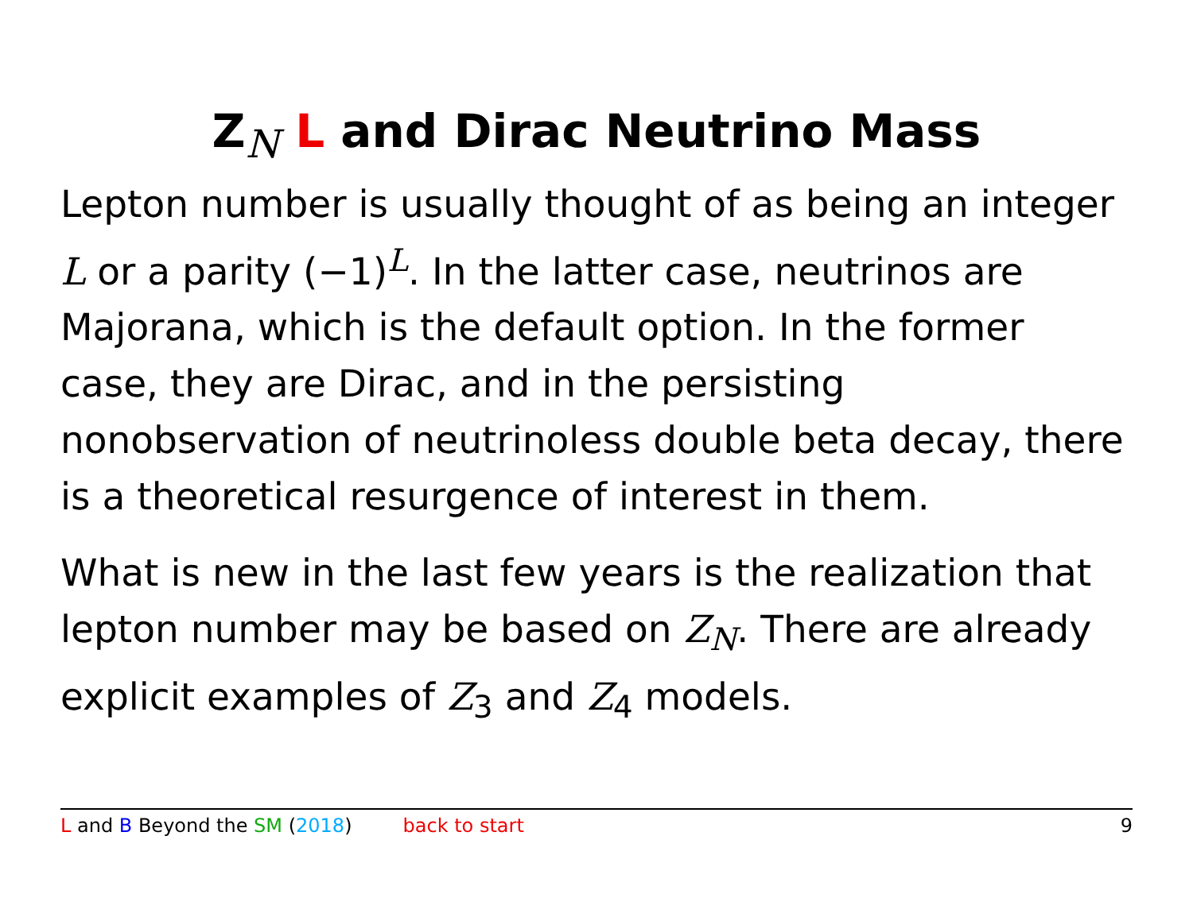Z<sub>N</sub> L and Dirac Neutrino Mass
Lepton number is usually thought of as being an integer L or a parity (−1)<sup>L</sup>. In the latter case, neutrinos are Majorana, which is the default option. In the former case, they are Dirac, and in the persisting nonobservation of neutrinoless double beta decay, there is a theoretical resurgence of interest in them.
What is new in the last few years is the realization that lepton number may be based on Z<sub>N</sub>. There are already explicit examples of Z<sub>3</sub> and Z<sub>4</sub> models.
L and B Beyond the SM (2018) back to start 9